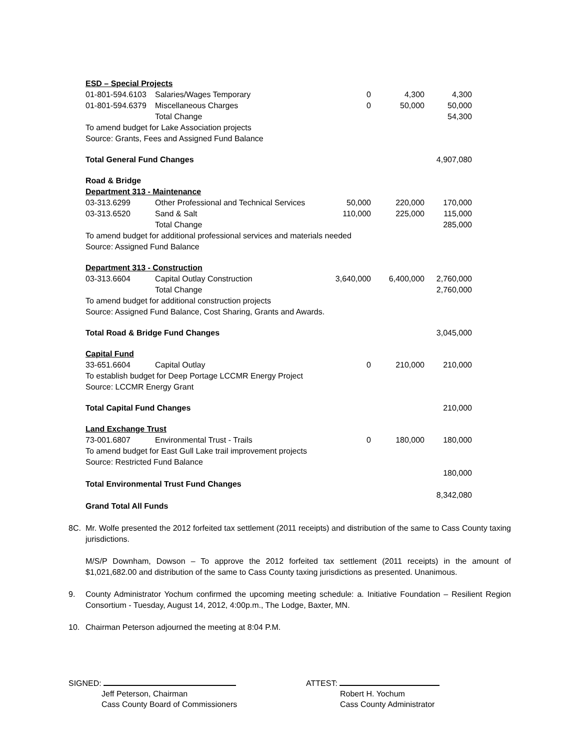| ESD – Special Projects | | | | |
| 01-801-594.6103 | Salaries/Wages Temporary | 0 | 4,300 | 4,300 |
| 01-801-594.6379 | Miscellaneous Charges | 0 | 50,000 | 50,000 |
| | Total Change | | | 54,300 |
| To amend budget for Lake Association projects | | | | |
| Source: Grants, Fees and Assigned Fund Balance | | | | |
| Total General Fund Changes | | | | 4,907,080 |
| Road & Bridge | | | | |
| Department 313 - Maintenance | | | | |
| 03-313.6299 | Other Professional and Technical Services | 50,000 | 220,000 | 170,000 |
| 03-313.6520 | Sand & Salt | 110,000 | 225,000 | 115,000 |
| | Total Change | | | 285,000 |
| To amend budget for additional professional services and materials needed | | | | |
| Source: Assigned Fund Balance | | | | |
| Department 313 - Construction | | | | |
| 03-313.6604 | Capital Outlay Construction | 3,640,000 | 6,400,000 | 2,760,000 |
| | Total Change | | | 2,760,000 |
| To amend budget for additional construction projects | | | | |
| Source: Assigned Fund Balance, Cost Sharing, Grants and Awards. | | | | |
| Total Road & Bridge Fund Changes | | | | 3,045,000 |
| Capital Fund | | | | |
| 33-651.6604 | Capital Outlay | 0 | 210,000 | 210,000 |
| To establish budget for Deep Portage LCCMR Energy Project | | | | |
| Source: LCCMR Energy Grant | | | | |
| Total Capital Fund Changes | | | | 210,000 |
| Land Exchange Trust | | | | |
| 73-001.6807 | Environmental Trust - Trails | 0 | 180,000 | 180,000 |
| To amend budget for East Gull Lake trail improvement projects | | | | |
| Source: Restricted Fund Balance | | | | |
| | | | | 180,000 |
| Total Environmental Trust Fund Changes | | | | |
| | | | | 8,342,080 |
| Grand Total All Funds | | | | |
8C. Mr. Wolfe presented the 2012 forfeited tax settlement (2011 receipts) and distribution of the same to Cass County taxing jurisdictions.
M/S/P Downham, Dowson – To approve the 2012 forfeited tax settlement (2011 receipts) in the amount of $1,021,682.00 and distribution of the same to Cass County taxing jurisdictions as presented. Unanimous.
9. County Administrator Yochum confirmed the upcoming meeting schedule: a. Initiative Foundation – Resilient Region Consortium - Tuesday, August 14, 2012, 4:00p.m., The Lodge, Baxter, MN.
10. Chairman Peterson adjourned the meeting at 8:04 P.M.
SIGNED:
Jeff Peterson, Chairman
Cass County Board of Commissioners
ATTEST:
Robert H. Yochum
Cass County Administrator